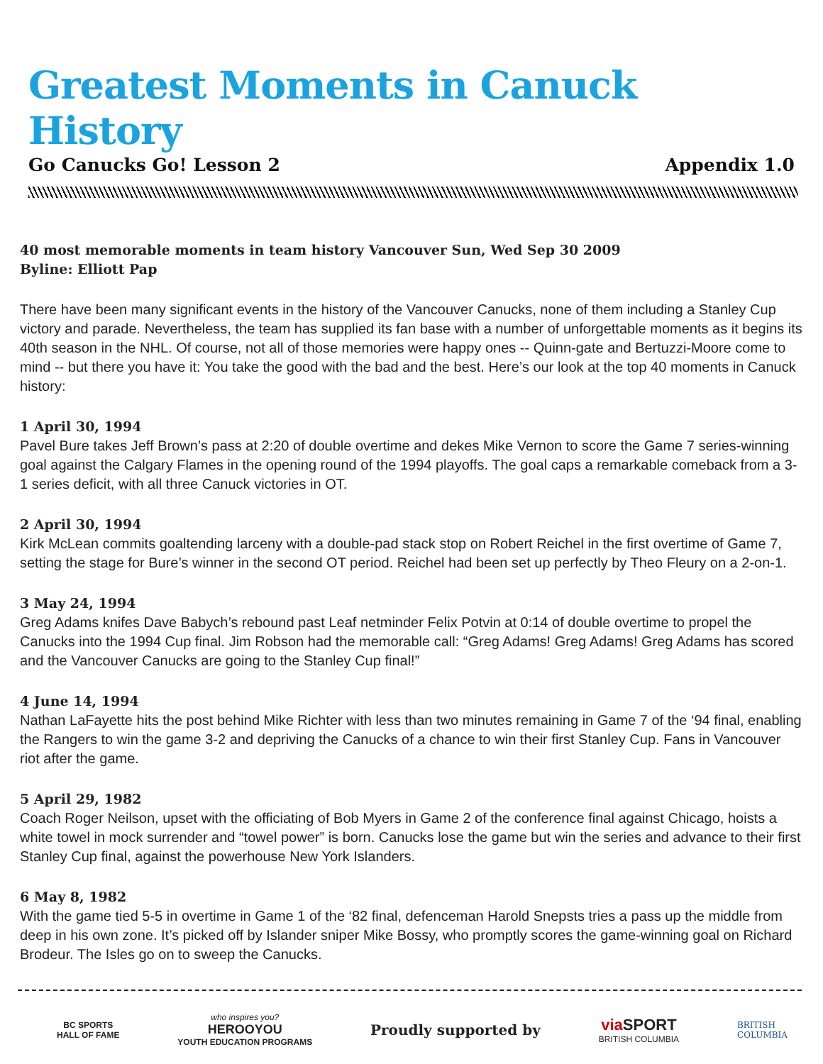Greatest Moments in Canuck History
Go Canucks Go! Lesson 2 Appendix 1.0
40 most memorable moments in team history Vancouver Sun, Wed Sep 30 2009
Byline: Elliott Pap
There have been many significant events in the history of the Vancouver Canucks, none of them including a Stanley Cup victory and parade. Nevertheless, the team has supplied its fan base with a number of unforgettable moments as it begins its 40th season in the NHL. Of course, not all of those memories were happy ones -- Quinn-gate and Bertuzzi-Moore come to mind -- but there you have it: You take the good with the bad and the best. Here’s our look at the top 40 moments in Canuck history:
1 April 30, 1994
Pavel Bure takes Jeff Brown’s pass at 2:20 of double overtime and dekes Mike Vernon to score the Game 7 series-winning goal against the Calgary Flames in the opening round of the 1994 playoffs. The goal caps a remarkable comeback from a 3-1 series deficit, with all three Canuck victories in OT.
2 April 30, 1994
Kirk McLean commits goaltending larceny with a double-pad stack stop on Robert Reichel in the first overtime of Game 7, setting the stage for Bure’s winner in the second OT period. Reichel had been set up perfectly by Theo Fleury on a 2-on-1.
3 May 24, 1994
Greg Adams knifes Dave Babych’s rebound past Leaf netminder Felix Potvin at 0:14 of double overtime to propel the Canucks into the 1994 Cup final. Jim Robson had the memorable call: “Greg Adams! Greg Adams! Greg Adams has scored and the Vancouver Canucks are going to the Stanley Cup final!”
4 June 14, 1994
Nathan LaFayette hits the post behind Mike Richter with less than two minutes remaining in Game 7 of the ‘94 final, enabling the Rangers to win the game 3-2 and depriving the Canucks of a chance to win their first Stanley Cup. Fans in Vancouver riot after the game.
5 April 29, 1982
Coach Roger Neilson, upset with the officiating of Bob Myers in Game 2 of the conference final against Chicago, hoists a white towel in mock surrender and “towel power” is born. Canucks lose the game but win the series and advance to their first Stanley Cup final, against the powerhouse New York Islanders.
6 May 8, 1982
With the game tied 5-5 in overtime in Game 1 of the ‘82 final, defenceman Harold Snepsts tries a pass up the middle from deep in his own zone. It’s picked off by Islander sniper Mike Bossy, who promptly scores the game-winning goal on Richard Brodeur. The Isles go on to sweep the Canucks.
BC SPORTS
HALL OF FAME
who inspires you?
HEROOYOU
YOUTH EDUCATION PROGRAMS
Proudly supported by
via SPORT
BRITISH COLUMBIA
BRITISH
COLUMBIA